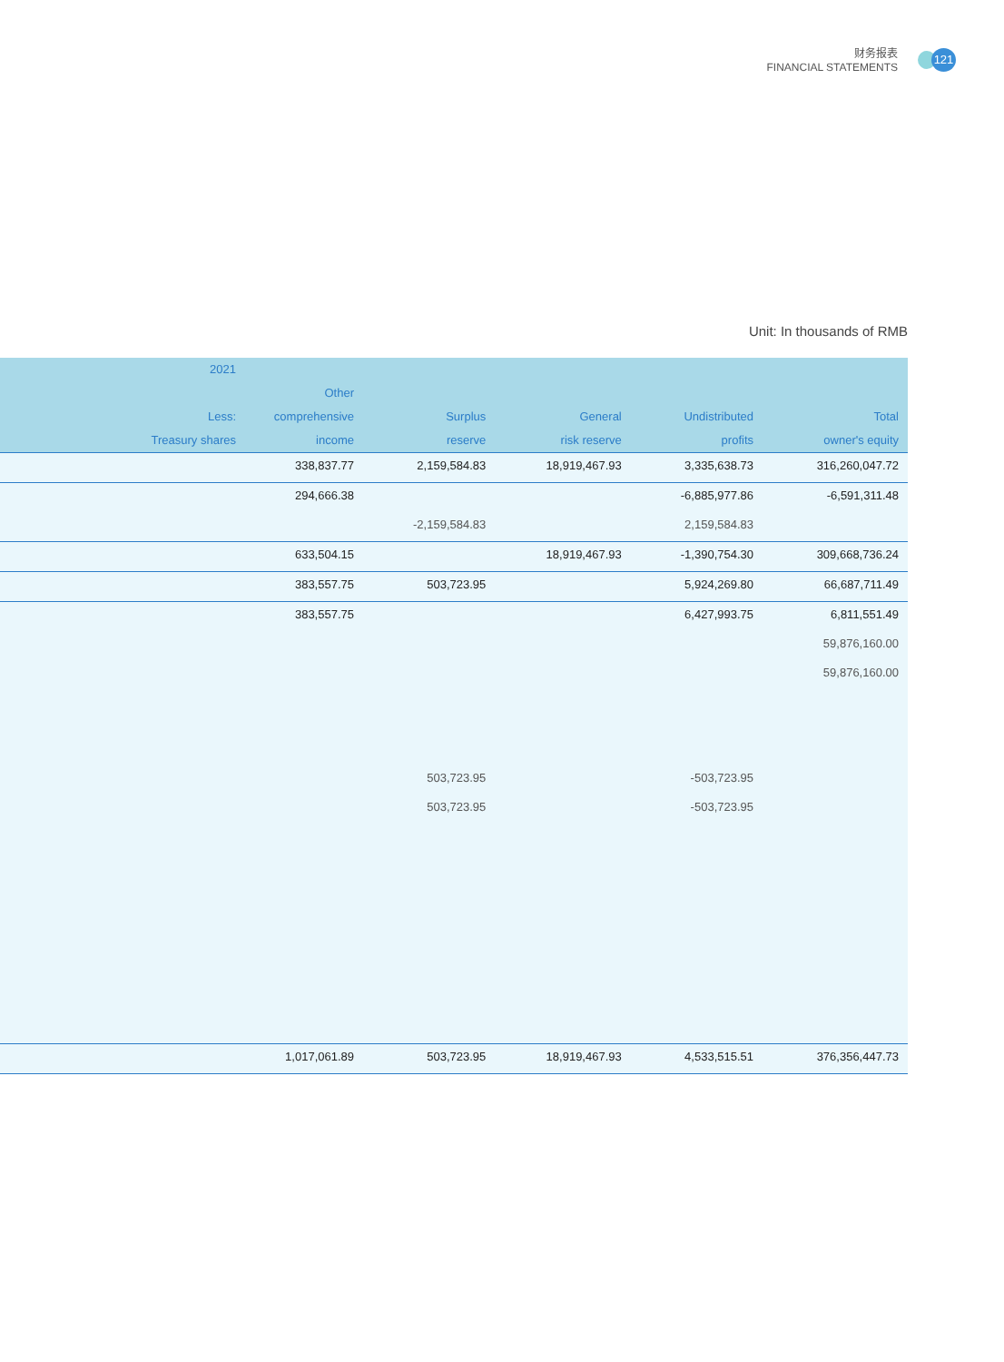财务报表
FINANCIAL STATEMENTS
121
Unit: In thousands of RMB
| | 2021 Less: Treasury shares | Other comprehensive income | Surplus reserve | General risk reserve | Undistributed profits | Total owner's equity |
| --- | --- | --- | --- | --- | --- | --- |
| | | 338,837.77 | 2,159,584.83 | 18,919,467.93 | 3,335,638.73 | 316,260,047.72 |
| | | 294,666.38 | | | -6,885,977.86 | -6,591,311.48 |
| | | | -2,159,584.83 | | 2,159,584.83 | |
| | | 633,504.15 | | 18,919,467.93 | -1,390,754.30 | 309,668,736.24 |
| | | 383,557.75 | 503,723.95 | | 5,924,269.80 | 66,687,711.49 |
| | | 383,557.75 | | | 6,427,993.75 | 6,811,551.49 |
| | | | | | | 59,876,160.00 |
| | | | | | | 59,876,160.00 |
| | | | 503,723.95 | | -503,723.95 | |
| | | | 503,723.95 | | -503,723.95 | |
| | | 1,017,061.89 | 503,723.95 | 18,919,467.93 | 4,533,515.51 | 376,356,447.73 |